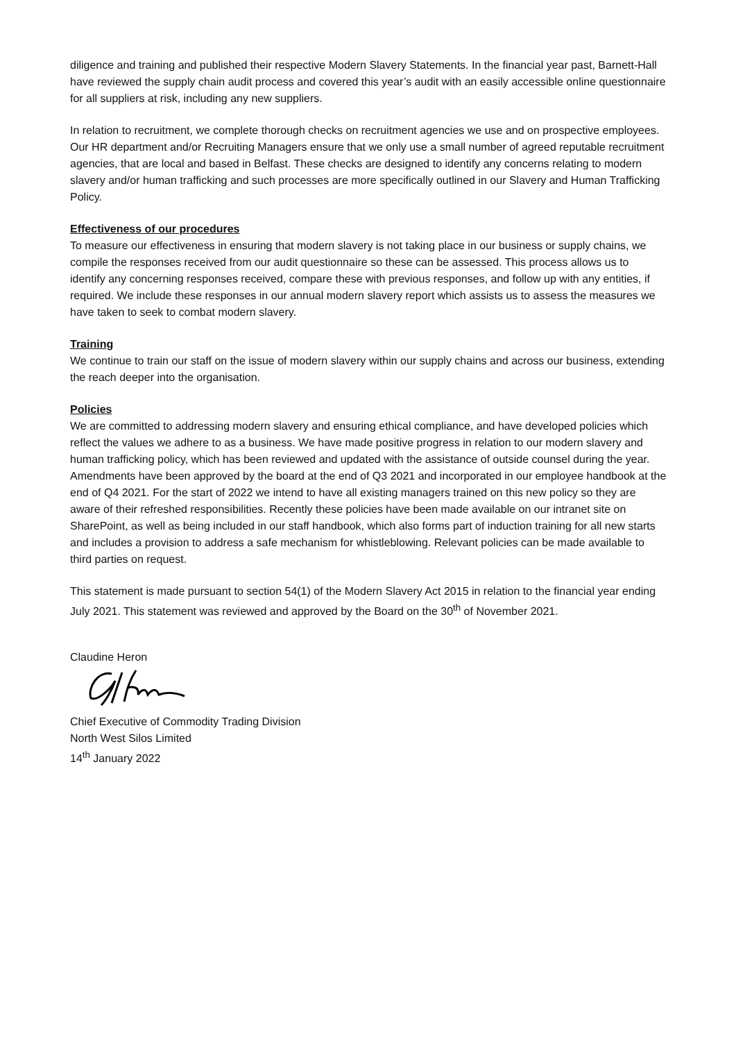diligence and training and published their respective Modern Slavery Statements. In the financial year past, Barnett-Hall have reviewed the supply chain audit process and covered this year’s audit with an easily accessible online questionnaire for all suppliers at risk, including any new suppliers.
In relation to recruitment, we complete thorough checks on recruitment agencies we use and on prospective employees. Our HR department and/or Recruiting Managers ensure that we only use a small number of agreed reputable recruitment agencies, that are local and based in Belfast. These checks are designed to identify any concerns relating to modern slavery and/or human trafficking and such processes are more specifically outlined in our Slavery and Human Trafficking Policy.
Effectiveness of our procedures
To measure our effectiveness in ensuring that modern slavery is not taking place in our business or supply chains, we compile the responses received from our audit questionnaire so these can be assessed. This process allows us to identify any concerning responses received, compare these with previous responses, and follow up with any entities, if required. We include these responses in our annual modern slavery report which assists us to assess the measures we have taken to seek to combat modern slavery.
Training
We continue to train our staff on the issue of modern slavery within our supply chains and across our business, extending the reach deeper into the organisation.
Policies
We are committed to addressing modern slavery and ensuring ethical compliance, and have developed policies which reflect the values we adhere to as a business. We have made positive progress in relation to our modern slavery and human trafficking policy, which has been reviewed and updated with the assistance of outside counsel during the year. Amendments have been approved by the board at the end of Q3 2021 and incorporated in our employee handbook at the end of Q4 2021. For the start of 2022 we intend to have all existing managers trained on this new policy so they are aware of their refreshed responsibilities. Recently these policies have been made available on our intranet site on SharePoint, as well as being included in our staff handbook, which also forms part of induction training for all new starts and includes a provision to address a safe mechanism for whistleblowing. Relevant policies can be made available to third parties on request.
This statement is made pursuant to section 54(1) of the Modern Slavery Act 2015 in relation to the financial year ending July 2021. This statement was reviewed and approved by the Board on the 30<sup>th</sup> of November 2021.
Claudine Heron
Chief Executive of Commodity Trading Division
North West Silos Limited
14<sup>th</sup> January 2022